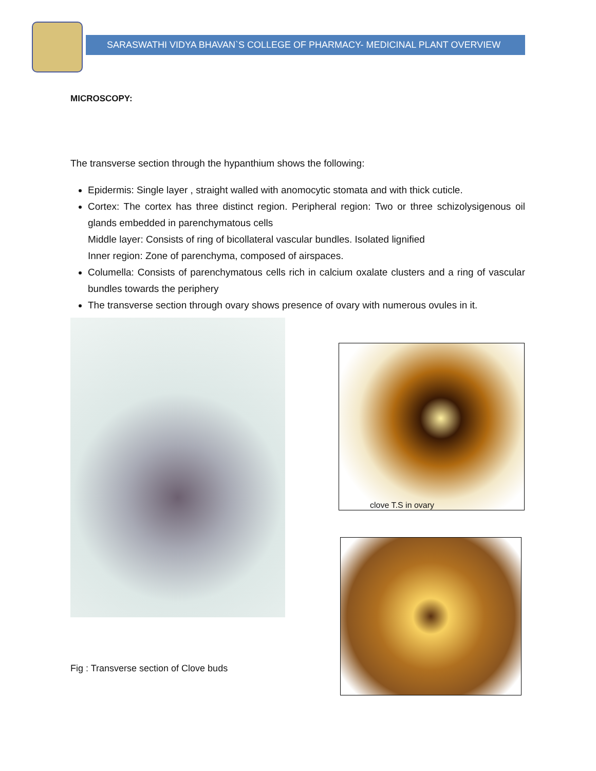SARASWATHI VIDYA BHAVAN`S COLLEGE OF PHARMACY- MEDICINAL PLANT OVERVIEW
MICROSCOPY:
The transverse section through the hypanthium shows the following:
Epidermis: Single layer , straight walled with anomocytic stomata and with thick cuticle.
Cortex: The cortex has three distinct region. Peripheral region: Two or three schizolysigenous oil glands embedded in parenchymatous cells
Middle layer: Consists of ring of bicollateral vascular bundles. Isolated lignified
Inner region: Zone of parenchyma, composed of airspaces.
Columella: Consists of parenchymatous cells rich in calcium oxalate clusters and a ring of vascular bundles towards the periphery
The transverse section through ovary shows presence of ovary with numerous ovules in it.
clove T.S in ovary
Fig : Transverse section of Clove buds